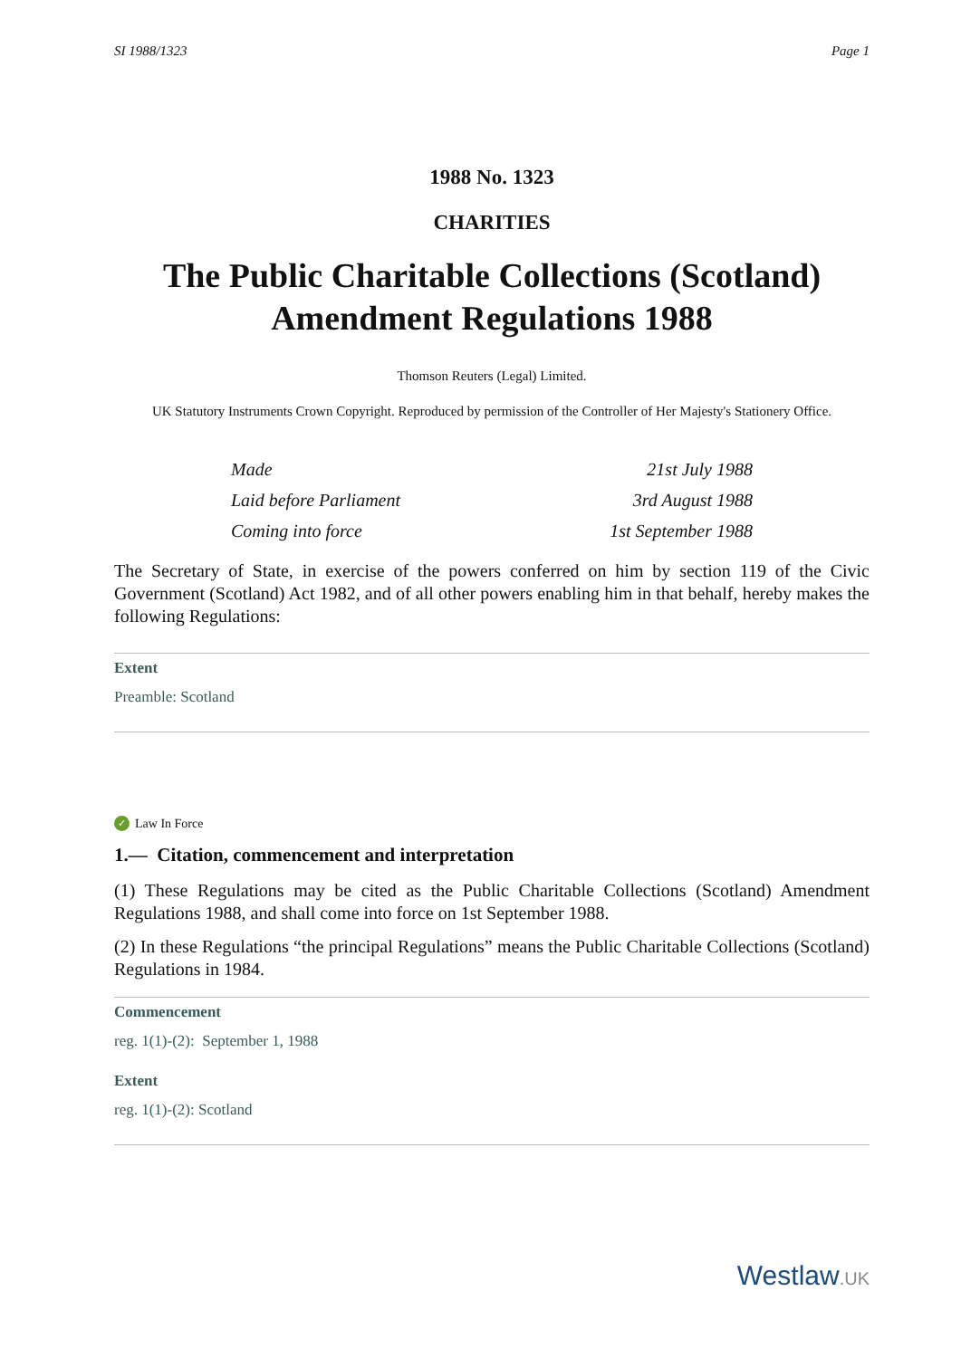SI 1988/1323 Page 1
1988 No. 1323
CHARITIES
The Public Charitable Collections (Scotland) Amendment Regulations 1988
Thomson Reuters (Legal) Limited.
UK Statutory Instruments Crown Copyright. Reproduced by permission of the Controller of Her Majesty's Stationery Office.
Made 21st July 1988
Laid before Parliament 3rd August 1988
Coming into force 1st September 1988
The Secretary of State, in exercise of the powers conferred on him by section 119 of the Civic Government (Scotland) Act 1982, and of all other powers enabling him in that behalf, hereby makes the following Regulations:
Extent
Preamble: Scotland
✓ Law In Force
1.— Citation, commencement and interpretation
(1) These Regulations may be cited as the Public Charitable Collections (Scotland) Amendment Regulations 1988, and shall come into force on 1st September 1988.
(2) In these Regulations “the principal Regulations” means the Public Charitable Collections (Scotland) Regulations in 1984.
Commencement
reg. 1(1)-(2): September 1, 1988
Extent
reg. 1(1)-(2): Scotland
Westlaw.UK